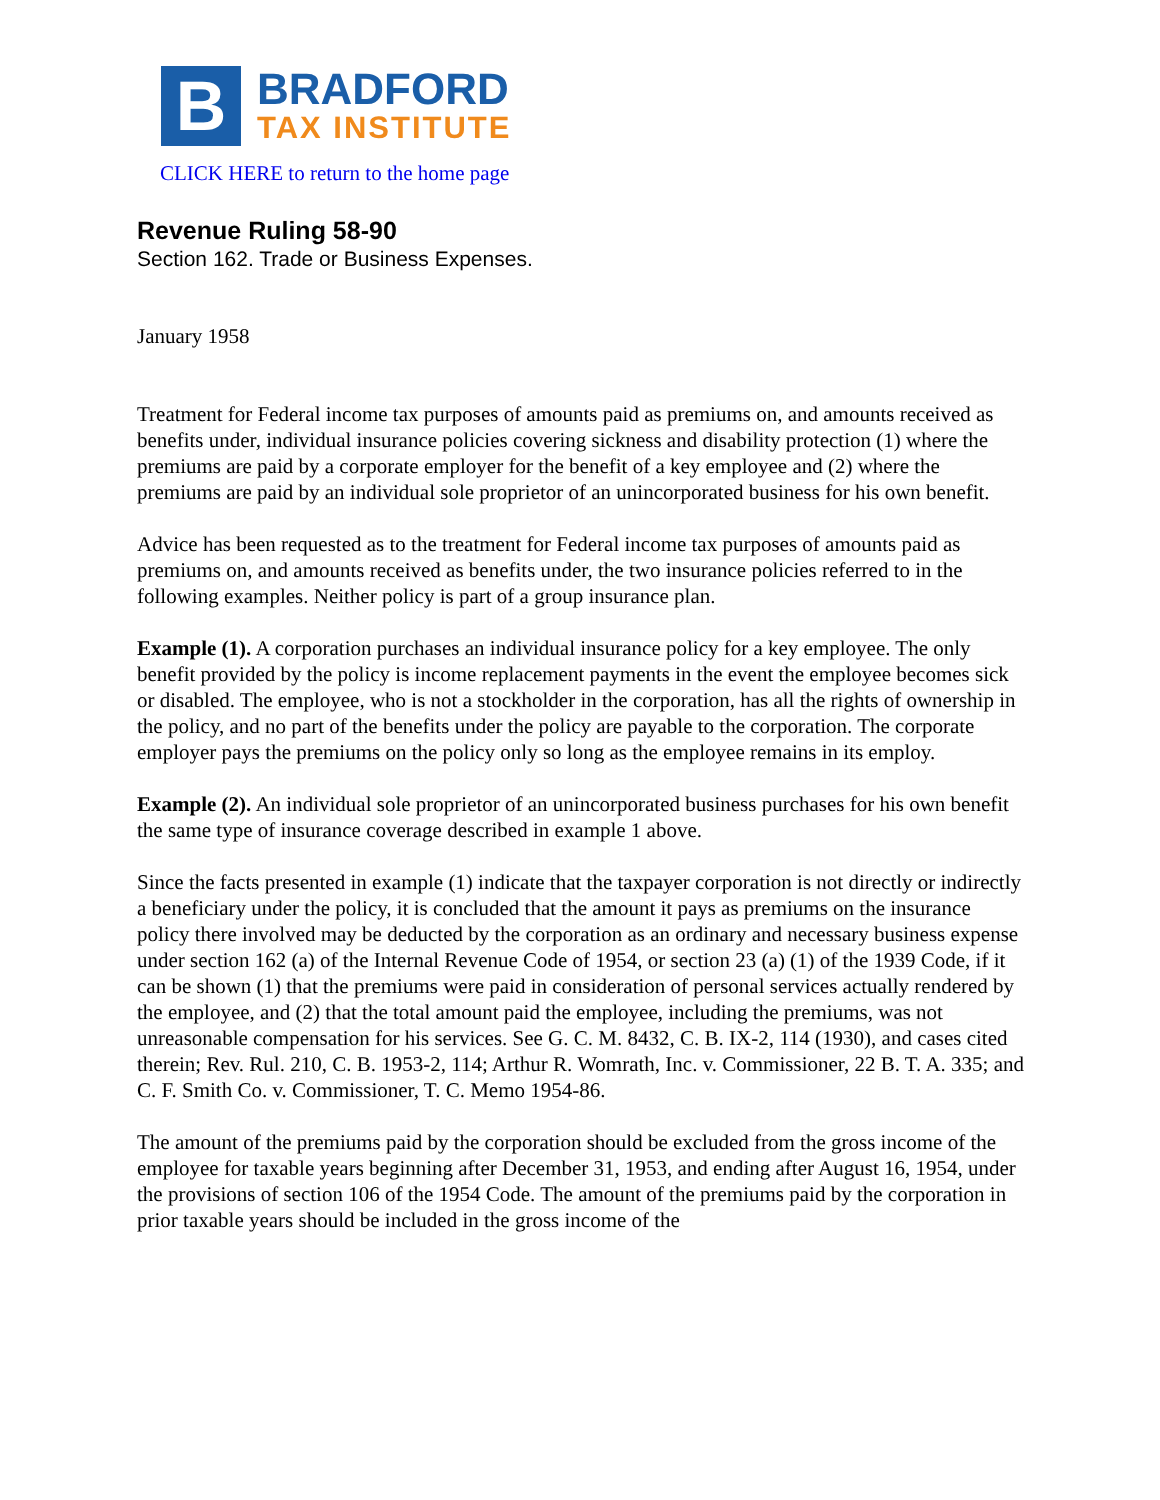B
BRADFORD
TAX INSTITUTE
CLICK HERE to return to the home page
Revenue Ruling 58-90
Section 162. Trade or Business Expenses.
January 1958
Treatment for Federal income tax purposes of amounts paid as premiums on, and amounts received as benefits under, individual insurance policies covering sickness and disability protection (1) where the premiums are paid by a corporate employer for the benefit of a key employee and (2) where the premiums are paid by an individual sole proprietor of an unincorporated business for his own benefit.
Advice has been requested as to the treatment for Federal income tax purposes of amounts paid as premiums on, and amounts received as benefits under, the two insurance policies referred to in the following examples. Neither policy is part of a group insurance plan.
Example (1). A corporation purchases an individual insurance policy for a key employee. The only benefit provided by the policy is income replacement payments in the event the employee becomes sick or disabled. The employee, who is not a stockholder in the corporation, has all the rights of ownership in the policy, and no part of the benefits under the policy are payable to the corporation. The corporate employer pays the premiums on the policy only so long as the employee remains in its employ.
Example (2). An individual sole proprietor of an unincorporated business purchases for his own benefit the same type of insurance coverage described in example 1 above.
Since the facts presented in example (1) indicate that the taxpayer corporation is not directly or indirectly a beneficiary under the policy, it is concluded that the amount it pays as premiums on the insurance policy there involved may be deducted by the corporation as an ordinary and necessary business expense under section 162 (a) of the Internal Revenue Code of 1954, or section 23 (a) (1) of the 1939 Code, if it can be shown (1) that the premiums were paid in consideration of personal services actually rendered by the employee, and (2) that the total amount paid the employee, including the premiums, was not unreasonable compensation for his services. See G. C. M. 8432, C. B. IX-2, 114 (1930), and cases cited therein; Rev. Rul. 210, C. B. 1953-2, 114; Arthur R. Womrath, Inc. v. Commissioner, 22 B. T. A. 335; and C. F. Smith Co. v. Commissioner, T. C. Memo 1954-86.
The amount of the premiums paid by the corporation should be excluded from the gross income of the employee for taxable years beginning after December 31, 1953, and ending after August 16, 1954, under the provisions of section 106 of the 1954 Code. The amount of the premiums paid by the corporation in prior taxable years should be included in the gross income of the